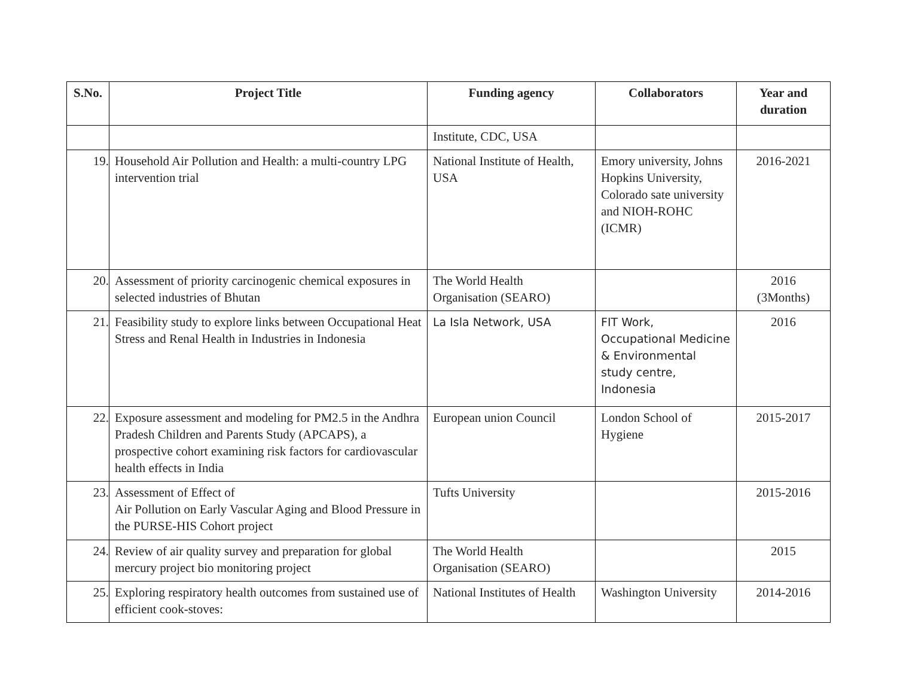| S.No. | Project Title | Funding agency | Collaborators | Year and duration |
| --- | --- | --- | --- | --- |
| | | Institute, CDC, USA | | |
| 19. | Household Air Pollution and Health: a multi-country LPG intervention trial | National Institute of Health, USA | Emory university, Johns Hopkins University, Colorado sate university and NIOH-ROHC (ICMR) | 2016-2021 |
| 20. | Assessment of priority carcinogenic chemical exposures in selected industries of Bhutan | The World Health Organisation (SEARO) | | 2016 (3Months) |
| 21. | Feasibility study to explore links between Occupational Heat Stress and Renal Health in Industries in Indonesia | La Isla Network, USA | FIT Work, Occupational Medicine & Environmental study centre, Indonesia | 2016 |
| 22. | Exposure assessment and modeling for PM2.5 in the Andhra Pradesh Children and Parents Study (APCAPS), a prospective cohort examining risk factors for cardiovascular health effects in India | European union Council | London School of Hygiene | 2015-2017 |
| 23. | Assessment of Effect of Air Pollution on Early Vascular Aging and Blood Pressure in the PURSE-HIS Cohort project | Tufts University | | 2015-2016 |
| 24. | Review of air quality survey and preparation for global mercury project bio monitoring project | The World Health Organisation (SEARO) | | 2015 |
| 25. | Exploring respiratory health outcomes from sustained use of efficient cook-stoves: | National Institutes of Health | Washington University | 2014-2016 |